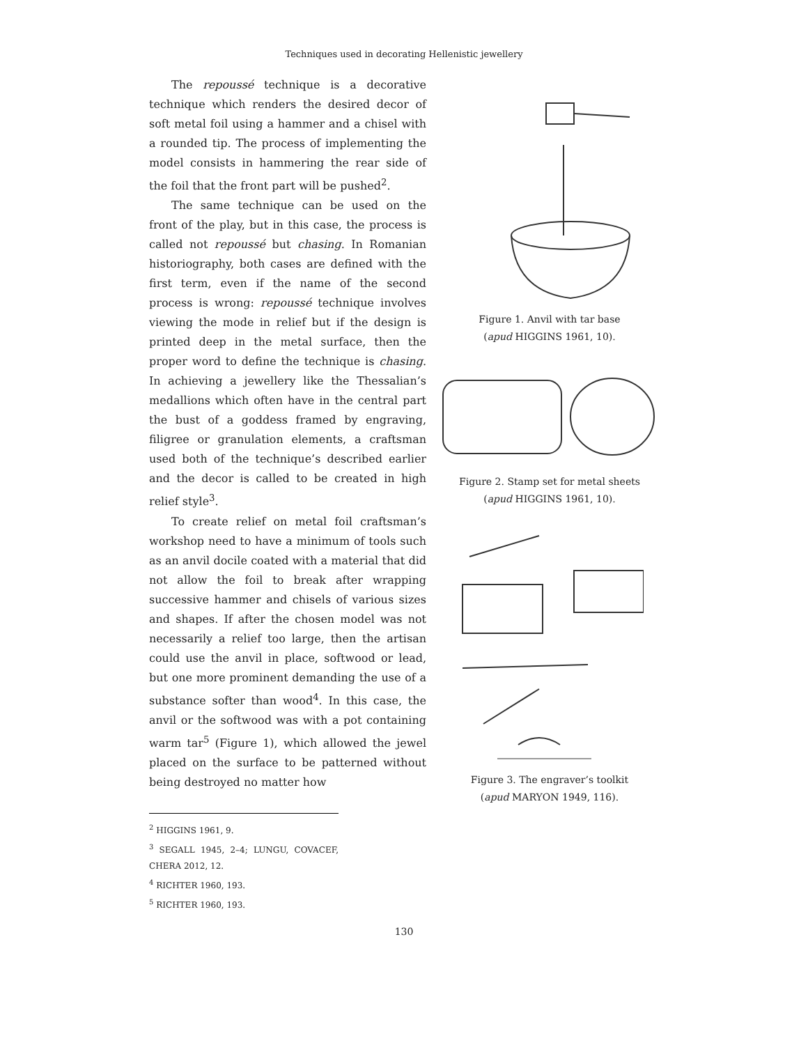Techniques used in decorating Hellenistic jewellery
The repoussé technique is a decorative technique which renders the desired decor of soft metal foil using a hammer and a chisel with a rounded tip. The process of implementing the model consists in hammering the rear side of the foil that the front part will be pushed<sup>2</sup>.
The same technique can be used on the front of the play, but in this case, the process is called not repoussé but chasing. In Romanian historiography, both cases are defined with the first term, even if the name of the second process is wrong: repoussé technique involves viewing the mode in relief but if the design is printed deep in the metal surface, then the proper word to define the technique is chasing. In achieving a jewellery like the Thessalian’s medallions which often have in the central part the bust of a goddess framed by engraving, filigree or granulation elements, a craftsman used both of the technique’s described earlier and the decor is called to be created in high relief style<sup>3</sup>.
To create relief on metal foil craftsman’s workshop need to have a minimum of tools such as an anvil docile coated with a material that did not allow the foil to break after wrapping successive hammer and chisels of various sizes and shapes. If after the chosen model was not necessarily a relief too large, then the artisan could use the anvil in place, softwood or lead, but one more prominent demanding the use of a substance softer than wood<sup>4</sup>. In this case, the anvil or the softwood was with a pot containing warm tar<sup>5</sup> (Figure 1), which allowed the jewel placed on the surface to be patterned without being destroyed no matter how
<sup>2</sup> HIGGINS 1961, 9.
<sup>3</sup> SEGALL 1945, 2–4; LUNGU, COVACEF, CHERA 2012, 12.
<sup>4</sup> RICHTER 1960, 193.
<sup>5</sup> RICHTER 1960, 193.
Figure 1. Anvil with tar base
(apud HIGGINS 1961, 10).
Figure 2. Stamp set for metal sheets
(apud HIGGINS 1961, 10).
Figure 3. The engraver’s toolkit
(apud MARYON 1949, 116).
130